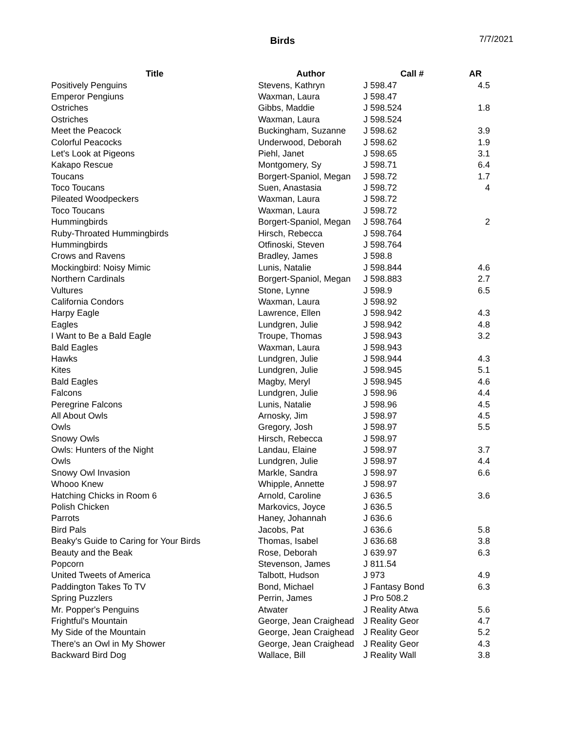Birds
7/7/2021
| Title | Author | Call # | AR |
| --- | --- | --- | --- |
| Positively Penguins | Stevens, Kathryn | J 598.47 | 4.5 |
| Emperor Pengiuns | Waxman, Laura | J 598.47 | |
| Ostriches | Gibbs, Maddie | J 598.524 | 1.8 |
| Ostriches | Waxman, Laura | J 598.524 | |
| Meet the Peacock | Buckingham, Suzanne | J 598.62 | 3.9 |
| Colorful Peacocks | Underwood, Deborah | J 598.62 | 1.9 |
| Let's Look at Pigeons | Piehl, Janet | J 598.65 | 3.1 |
| Kakapo Rescue | Montgomery, Sy | J 598.71 | 6.4 |
| Toucans | Borgert-Spaniol, Megan | J 598.72 | 1.7 |
| Toco Toucans | Suen, Anastasia | J 598.72 | 4 |
| Pileated Woodpeckers | Waxman, Laura | J 598.72 | |
| Toco Toucans | Waxman, Laura | J 598.72 | |
| Hummingbirds | Borgert-Spaniol, Megan | J 598.764 | 2 |
| Ruby-Throated Hummingbirds | Hirsch, Rebecca | J 598.764 | |
| Hummingbirds | Otfinoski, Steven | J 598.764 | |
| Crows and Ravens | Bradley, James | J 598.8 | |
| Mockingbird: Noisy Mimic | Lunis, Natalie | J 598.844 | 4.6 |
| Northern Cardinals | Borgert-Spaniol, Megan | J 598.883 | 2.7 |
| Vultures | Stone, Lynne | J 598.9 | 6.5 |
| California Condors | Waxman, Laura | J 598.92 | |
| Harpy Eagle | Lawrence, Ellen | J 598.942 | 4.3 |
| Eagles | Lundgren, Julie | J 598.942 | 4.8 |
| I Want to Be a Bald Eagle | Troupe, Thomas | J 598.943 | 3.2 |
| Bald Eagles | Waxman, Laura | J 598.943 | |
| Hawks | Lundgren, Julie | J 598.944 | 4.3 |
| Kites | Lundgren, Julie | J 598.945 | 5.1 |
| Bald Eagles | Magby, Meryl | J 598.945 | 4.6 |
| Falcons | Lundgren, Julie | J 598.96 | 4.4 |
| Peregrine Falcons | Lunis, Natalie | J 598.96 | 4.5 |
| All About Owls | Arnosky, Jim | J 598.97 | 4.5 |
| Owls | Gregory, Josh | J 598.97 | 5.5 |
| Snowy Owls | Hirsch, Rebecca | J 598.97 | |
| Owls: Hunters of the Night | Landau, Elaine | J 598.97 | 3.7 |
| Owls | Lundgren, Julie | J 598.97 | 4.4 |
| Snowy Owl Invasion | Markle, Sandra | J 598.97 | 6.6 |
| Whooo Knew | Whipple, Annette | J 598.97 | |
| Hatching Chicks in Room 6 | Arnold, Caroline | J 636.5 | 3.6 |
| Polish Chicken | Markovics, Joyce | J 636.5 | |
| Parrots | Haney, Johannah | J 636.6 | |
| Bird Pals | Jacobs, Pat | J 636.6 | 5.8 |
| Beaky's Guide to Caring for Your Birds | Thomas, Isabel | J 636.68 | 3.8 |
| Beauty and the Beak | Rose, Deborah | J 639.97 | 6.3 |
| Popcorn | Stevenson, James | J 811.54 | |
| United Tweets of America | Talbott, Hudson | J 973 | 4.9 |
| Paddington Takes To TV | Bond, Michael | J Fantasy Bond | 6.3 |
| Spring Puzzlers | Perrin, James | J Pro 508.2 | |
| Mr. Popper's Penguins | Atwater | J Reality Atwa | 5.6 |
| Frightful's Mountain | George, Jean Craighead | J Reality Geor | 4.7 |
| My Side of the Mountain | George, Jean Craighead | J Reality Geor | 5.2 |
| There's an Owl in My Shower | George, Jean Craighead | J Reality Geor | 4.3 |
| Backward Bird Dog | Wallace, Bill | J Reality Wall | 3.8 |